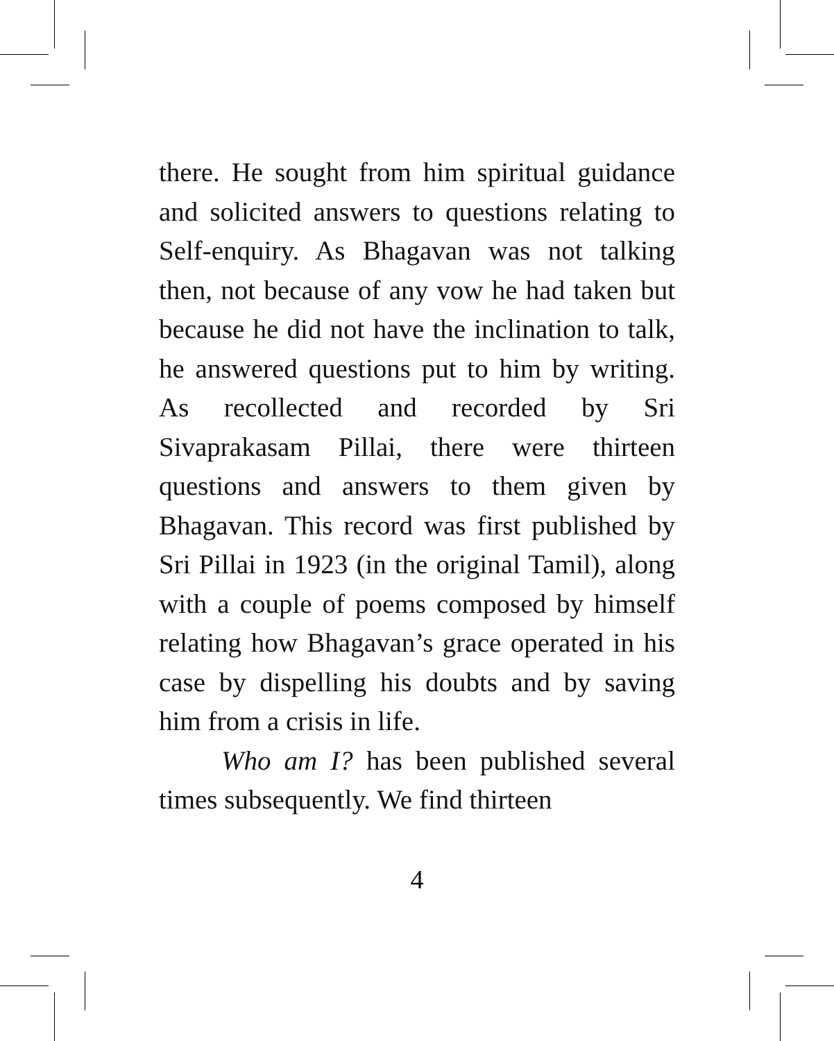there. He sought from him spiritual guidance and solicited answers to questions relating to Self-enquiry. As Bhagavan was not talking then, not because of any vow he had taken but because he did not have the inclination to talk, he answered questions put to him by writing. As recollected and recorded by Sri Sivaprakasam Pillai, there were thirteen questions and answers to them given by Bhagavan. This record was first published by Sri Pillai in 1923 (in the original Tamil), along with a couple of poems composed by himself relating how Bhagavan’s grace operated in his case by dispelling his doubts and by saving him from a crisis in life.
Who am I? has been published several times subsequently. We find thirteen
4